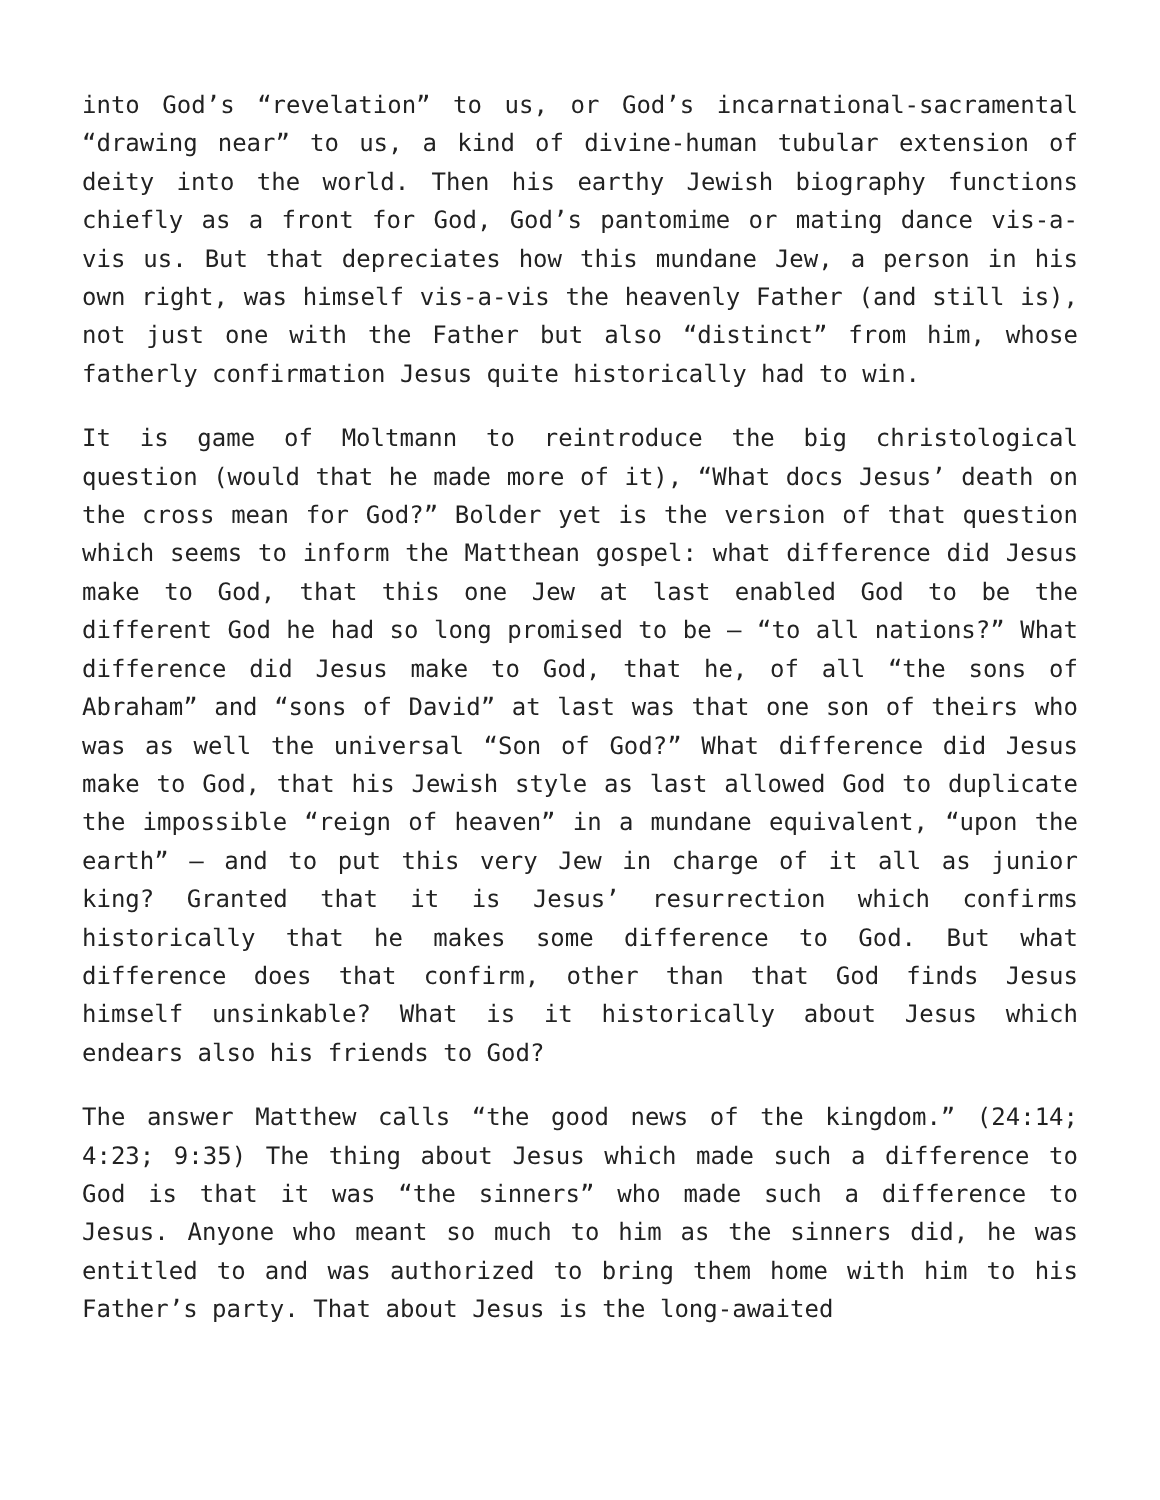into God’s “revelation” to us, or God’s incarnational-sacramental “drawing near” to us, a kind of divine-human tubular extension of deity into the world. Then his earthy Jewish biography functions chiefly as a front for God, God’s pantomime or mating dance vis-a- vis us. But that depreciates how this mundane Jew, a person in his own right, was himself vis-a-vis the heavenly Father (and still is), not just one with the Father but also “distinct” from him, whose fatherly confirmation Jesus quite historically had to win.
It is game of Moltmann to reintroduce the big christological question (would that he made more of it), “What docs Jesus’ death on the cross mean for God?” Bolder yet is the version of that question which seems to inform the Matthean gospel: what difference did Jesus make to God, that this one Jew at last enabled God to be the different God he had so long promised to be — “to all nations?” What difference did Jesus make to God, that he, of all “the sons of Abraham” and “sons of David” at last was that one son of theirs who was as well the universal “Son of God?” What difference did Jesus make to God, that his Jewish style as last allowed God to duplicate the impossible “reign of heaven” in a mundane equivalent, “upon the earth” — and to put this very Jew in charge of it all as junior king? Granted that it is Jesus’ resurrection which confirms historically that he makes some difference to God. But what difference does that confirm, other than that God finds Jesus himself unsinkable? What is it historically about Jesus which endears also his friends to God?
The answer Matthew calls “the good news of the kingdom.” (24:14; 4:23; 9:35) The thing about Jesus which made such a difference to God is that it was “the sinners” who made such a difference to Jesus. Anyone who meant so much to him as the sinners did, he was entitled to and was authorized to bring them home with him to his Father’s party. That about Jesus is the long-awaited